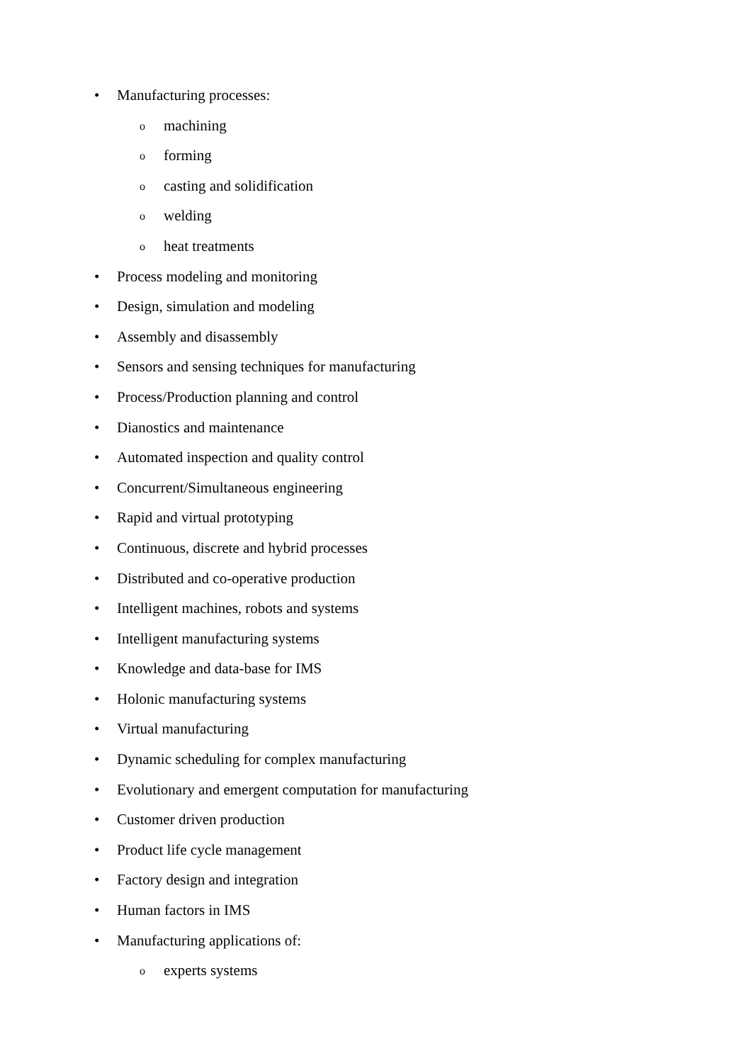• Manufacturing processes:
omachining
oforming
ocasting and solidification
owelding
oheat treatments
• Process modeling and monitoring
• Design, simulation and modeling
• Assembly and disassembly
• Sensors and sensing techniques for manufacturing
• Process/Production planning and control
• Dianostics and maintenance
• Automated inspection and quality control
• Concurrent/Simultaneous engineering
• Rapid and virtual prototyping
• Continuous, discrete and hybrid processes
• Distributed and co-operative production
• Intelligent machines, robots and systems
• Intelligent manufacturing systems
• Knowledge and data-base for IMS
• Holonic manufacturing systems
• Virtual manufacturing
• Dynamic scheduling for complex manufacturing
• Evolutionary and emergent computation for manufacturing
• Customer driven production
• Product life cycle management
• Factory design and integration
• Human factors in IMS
• Manufacturing applications of:
oexperts systems